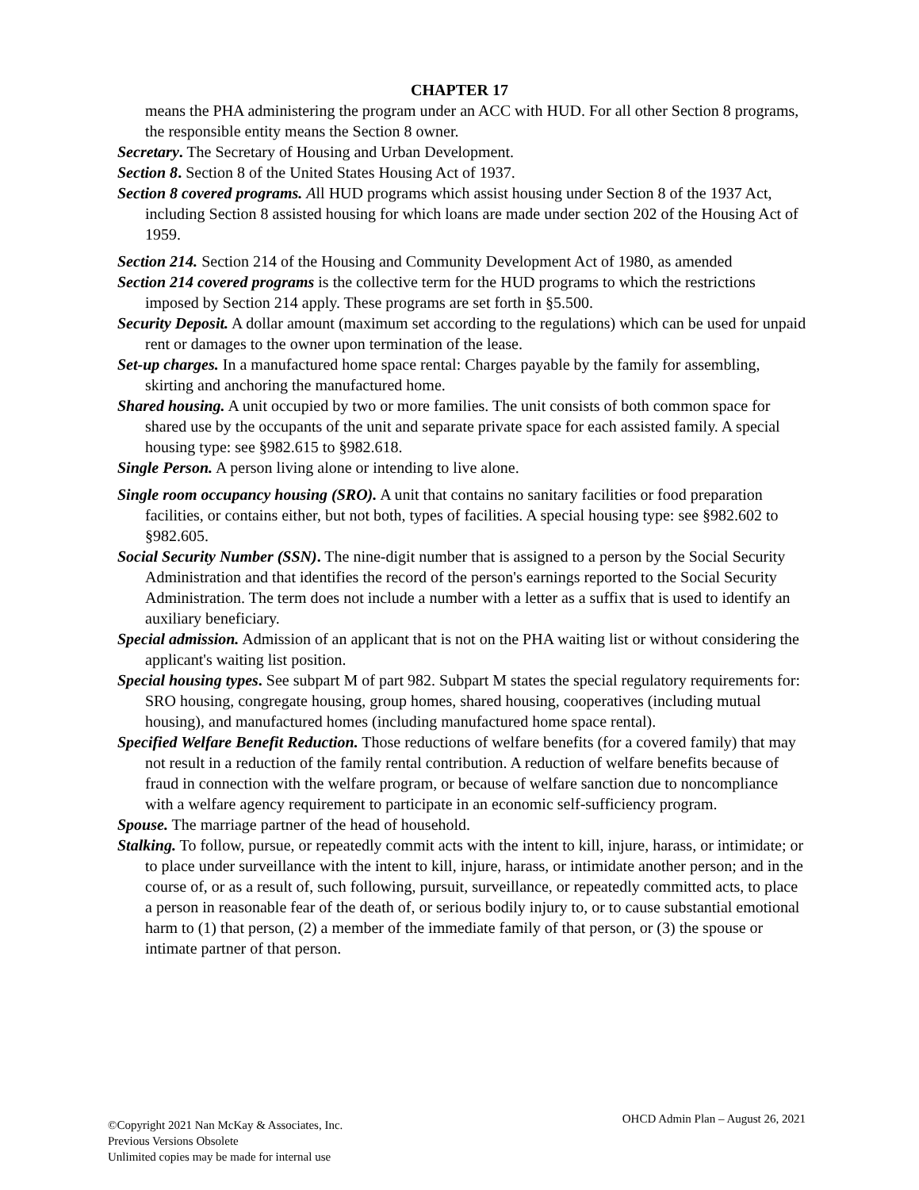CHAPTER 17
means the PHA administering the program under an ACC with HUD. For all other Section 8 programs, the responsible entity means the Section 8 owner.
Secretary. The Secretary of Housing and Urban Development.
Section 8. Section 8 of the United States Housing Act of 1937.
Section 8 covered programs. All HUD programs which assist housing under Section 8 of the 1937 Act, including Section 8 assisted housing for which loans are made under section 202 of the Housing Act of 1959.
Section 214. Section 214 of the Housing and Community Development Act of 1980, as amended
Section 214 covered programs is the collective term for the HUD programs to which the restrictions imposed by Section 214 apply. These programs are set forth in §5.500.
Security Deposit. A dollar amount (maximum set according to the regulations) which can be used for unpaid rent or damages to the owner upon termination of the lease.
Set-up charges. In a manufactured home space rental: Charges payable by the family for assembling, skirting and anchoring the manufactured home.
Shared housing. A unit occupied by two or more families. The unit consists of both common space for shared use by the occupants of the unit and separate private space for each assisted family. A special housing type: see §982.615 to §982.618.
Single Person. A person living alone or intending to live alone.
Single room occupancy housing (SRO). A unit that contains no sanitary facilities or food preparation facilities, or contains either, but not both, types of facilities. A special housing type: see §982.602 to §982.605.
Social Security Number (SSN). The nine-digit number that is assigned to a person by the Social Security Administration and that identifies the record of the person's earnings reported to the Social Security Administration. The term does not include a number with a letter as a suffix that is used to identify an auxiliary beneficiary.
Special admission. Admission of an applicant that is not on the PHA waiting list or without considering the applicant's waiting list position.
Special housing types. See subpart M of part 982. Subpart M states the special regulatory requirements for: SRO housing, congregate housing, group homes, shared housing, cooperatives (including mutual housing), and manufactured homes (including manufactured home space rental).
Specified Welfare Benefit Reduction. Those reductions of welfare benefits (for a covered family) that may not result in a reduction of the family rental contribution. A reduction of welfare benefits because of fraud in connection with the welfare program, or because of welfare sanction due to noncompliance with a welfare agency requirement to participate in an economic self-sufficiency program.
Spouse. The marriage partner of the head of household.
Stalking. To follow, pursue, or repeatedly commit acts with the intent to kill, injure, harass, or intimidate; or to place under surveillance with the intent to kill, injure, harass, or intimidate another person; and in the course of, or as a result of, such following, pursuit, surveillance, or repeatedly committed acts, to place a person in reasonable fear of the death of, or serious bodily injury to, or to cause substantial emotional harm to (1) that person, (2) a member of the immediate family of that person, or (3) the spouse or intimate partner of that person.
©Copyright 2021 Nan McKay & Associates, Inc.
Previous Versions Obsolete
Unlimited copies may be made for internal use
OHCD Admin Plan – August 26, 2021